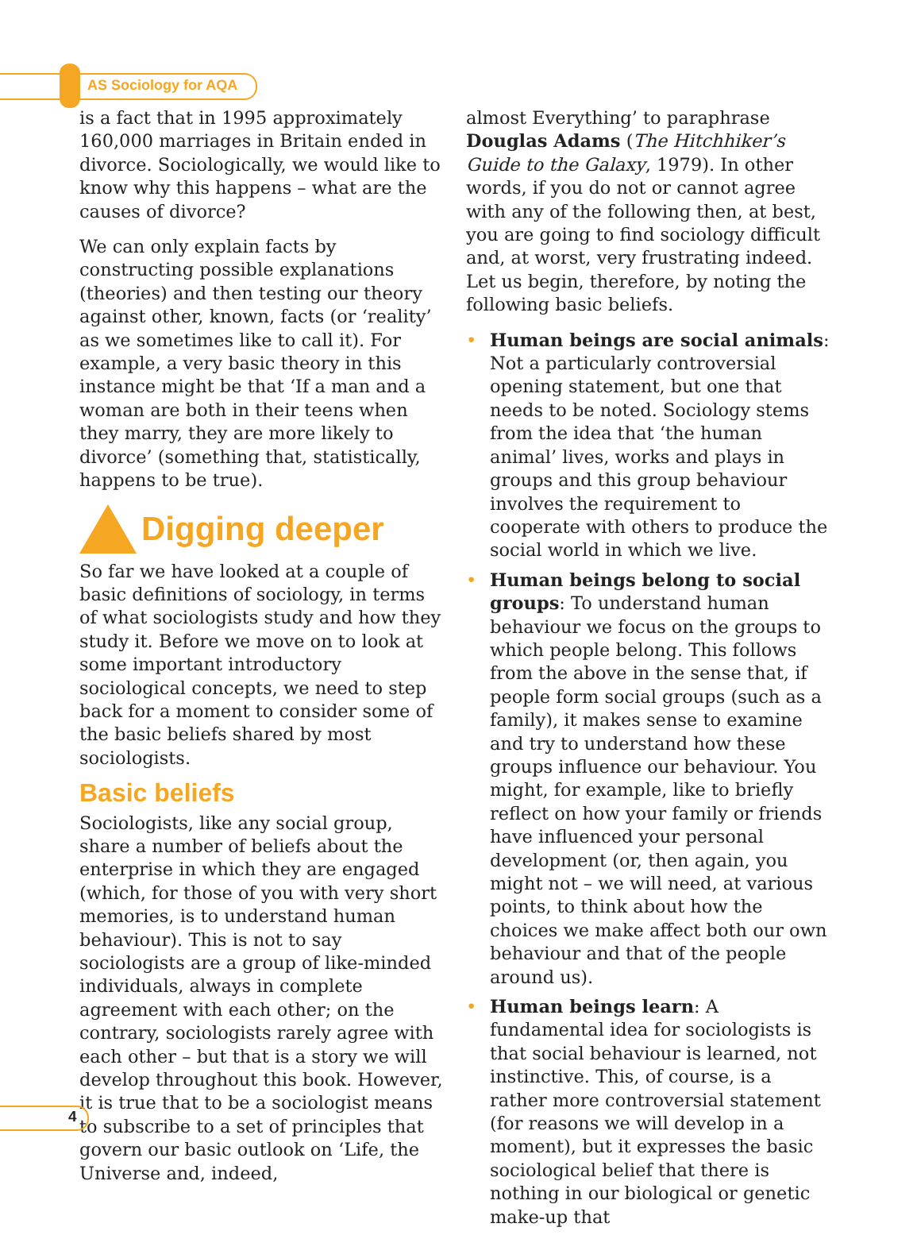AS Sociology for AQA
is a fact that in 1995 approximately 160,000 marriages in Britain ended in divorce. Sociologically, we would like to know why this happens – what are the causes of divorce?
We can only explain facts by constructing possible explanations (theories) and then testing our theory against other, known, facts (or ‘reality’ as we sometimes like to call it). For example, a very basic theory in this instance might be that ‘If a man and a woman are both in their teens when they marry, they are more likely to divorce’ (something that, statistically, happens to be true).
Digging deeper
So far we have looked at a couple of basic definitions of sociology, in terms of what sociologists study and how they study it. Before we move on to look at some important introductory sociological concepts, we need to step back for a moment to consider some of the basic beliefs shared by most sociologists.
Basic beliefs
Sociologists, like any social group, share a number of beliefs about the enterprise in which they are engaged (which, for those of you with very short memories, is to understand human behaviour). This is not to say sociologists are a group of like-minded individuals, always in complete agreement with each other; on the contrary, sociologists rarely agree with each other – but that is a story we will develop throughout this book. However, it is true that to be a sociologist means to subscribe to a set of principles that govern our basic outlook on ‘Life, the Universe and, indeed,
almost Everything’ to paraphrase Douglas Adams (The Hitchhiker’s Guide to the Galaxy, 1979). In other words, if you do not or cannot agree with any of the following then, at best, you are going to find sociology difficult and, at worst, very frustrating indeed. Let us begin, therefore, by noting the following basic beliefs.
• Human beings are social animals: Not a particularly controversial opening statement, but one that needs to be noted. Sociology stems from the idea that ‘the human animal’ lives, works and plays in groups and this group behaviour involves the requirement to cooperate with others to produce the social world in which we live.
• Human beings belong to social groups: To understand human behaviour we focus on the groups to which people belong. This follows from the above in the sense that, if people form social groups (such as a family), it makes sense to examine and try to understand how these groups influence our behaviour. You might, for example, like to briefly reflect on how your family or friends have influenced your personal development (or, then again, you might not – we will need, at various points, to think about how the choices we make affect both our own behaviour and that of the people around us).
• Human beings learn: A fundamental idea for sociologists is that social behaviour is learned, not instinctive. This, of course, is a rather more controversial statement (for reasons we will develop in a moment), but it expresses the basic sociological belief that there is nothing in our biological or genetic make-up that
4